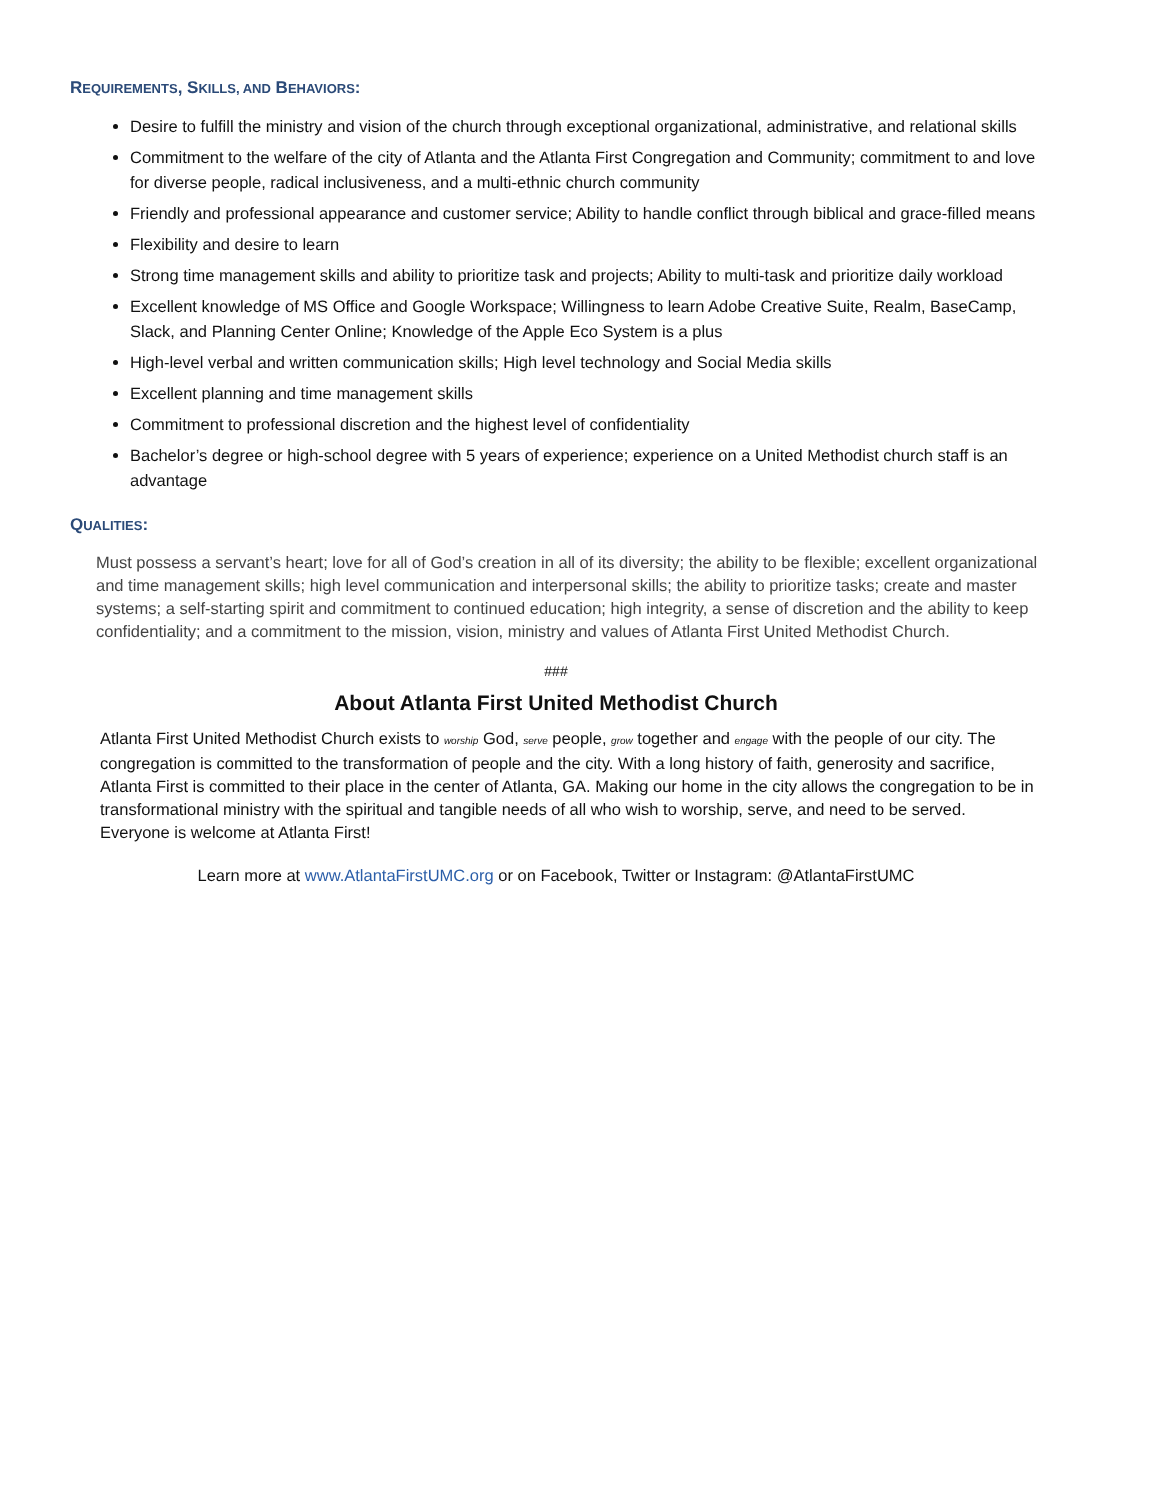REQUIREMENTS, SKILLS, AND BEHAVIORS:
Desire to fulfill the ministry and vision of the church through exceptional organizational, administrative, and relational skills
Commitment to the welfare of the city of Atlanta and the Atlanta First Congregation and Community; commitment to and love for diverse people, radical inclusiveness, and a multi-ethnic church community
Friendly and professional appearance and customer service; Ability to handle conflict through biblical and grace-filled means
Flexibility and desire to learn
Strong time management skills and ability to prioritize task and projects; Ability to multi-task and prioritize daily workload
Excellent knowledge of MS Office and Google Workspace; Willingness to learn Adobe Creative Suite, Realm, BaseCamp, Slack, and Planning Center Online; Knowledge of the Apple Eco System is a plus
High-level verbal and written communication skills; High level technology and Social Media skills
Excellent planning and time management skills
Commitment to professional discretion and the highest level of confidentiality
Bachelor’s degree or high-school degree with 5 years of experience; experience on a United Methodist church staff is an advantage
QUALITIES:
Must possess a servant’s heart; love for all of God’s creation in all of its diversity; the ability to be flexible; excellent organizational and time management skills; high level communication and interpersonal skills; the ability to prioritize tasks; create and master systems; a self-starting spirit and commitment to continued education; high integrity, a sense of discretion and the ability to keep confidentiality; and a commitment to the mission, vision, ministry and values of Atlanta First United Methodist Church.
###
About Atlanta First United Methodist Church
Atlanta First United Methodist Church exists to worship God, serve people, grow together and engage with the people of our city. The congregation is committed to the transformation of people and the city. With a long history of faith, generosity and sacrifice, Atlanta First is committed to their place in the center of Atlanta, GA. Making our home in the city allows the congregation to be in transformational ministry with the spiritual and tangible needs of all who wish to worship, serve, and need to be served.
Everyone is welcome at Atlanta First!
Learn more at www.AtlantaFirstUMC.org or on Facebook, Twitter or Instagram: @AtlantaFirstUMC